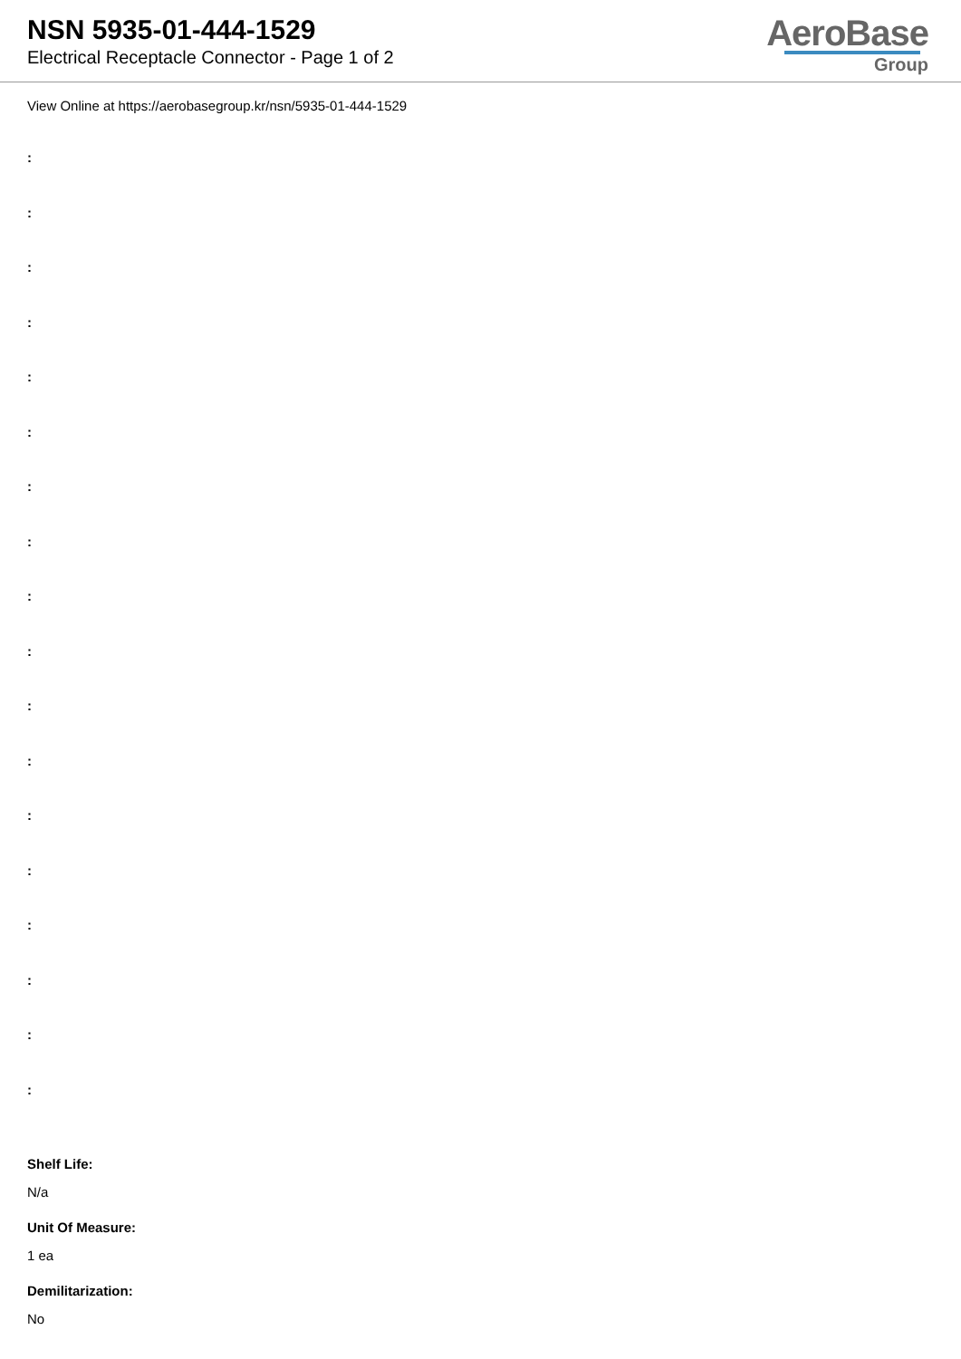NSN 5935-01-444-1529
Electrical Receptacle Connector - Page 1 of 2
AeroBase
Group
View Online at https://aerobasegroup.kr/nsn/5935-01-444-1529
:
:
:
:
:
:
:
:
:
:
:
:
:
:
:
:
:
:
Shelf Life:
N/a
Unit Of Measure:
1 ea
Demilitarization:
No